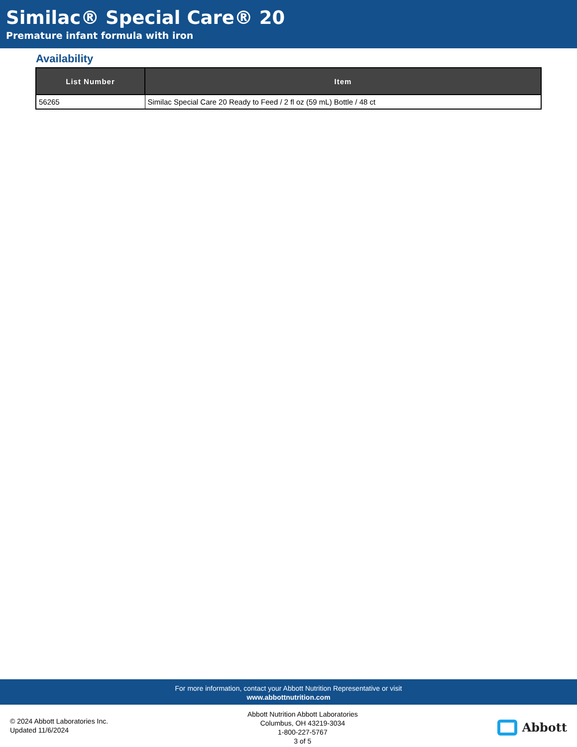Similac® Special Care® 20
Premature infant formula with iron
Availability
| List Number | Item |
| --- | --- |
| 56265 | Similac Special Care 20 Ready to Feed / 2 fl oz (59 mL) Bottle / 48 ct |
For more information, contact your Abbott Nutrition Representative or visit
www.abbottnutrition.com
© 2024 Abbott Laboratories Inc.
Updated 11/6/2024
Abbott Nutrition Abbott Laboratories
Columbus, OH 43219-3034
1-800-227-5767
3 of 5
Abbott